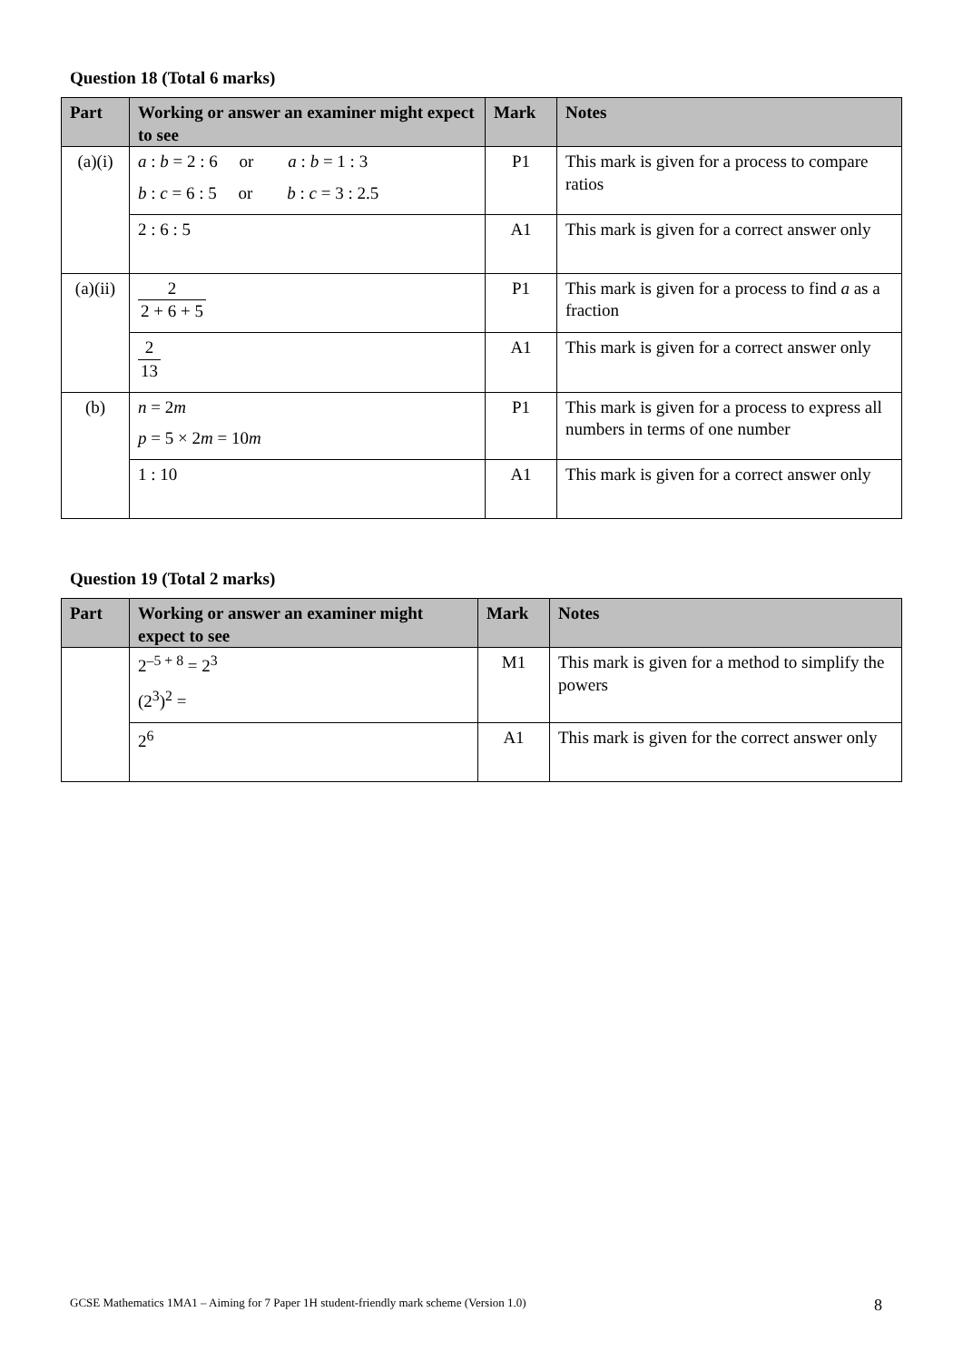Question 18 (Total 6 marks)
| Part | Working or answer an examiner might expect to see | Mark | Notes |
| --- | --- | --- | --- |
| (a)(i) | a : b = 2 : 6 or a : b = 1 : 3 b : c = 6 : 5 or b : c = 3 : 2.5 | P1 | This mark is given for a process to compare ratios |
| | 2 : 6 : 5 | A1 | This mark is given for a correct answer only |
| (a)(ii) | 2 2 + 6 + 5 | P1 | This mark is given for a process to find a as a fraction |
| | 2 13 | A1 | This mark is given for a correct answer only |
| (b) | n = 2 m p = 5 × 2 m = 10 m | P1 | This mark is given for a process to express all numbers in terms of one number |
| | 1 : 10 | A1 | This mark is given for a correct answer only |
Question 19 (Total 2 marks)
| Part | Working or answer an examiner might expect to see | Mark | Notes |
| --- | --- | --- | --- |
| | 2<sup>–5 + 8</sup> = 2<sup>3</sup> (2<sup>3</sup>)<sup>2</sup> = | M1 | This mark is given for a method to simplify the powers |
| | 2<sup>6</sup> | A1 | This mark is given for the correct answer only |
GCSE Mathematics 1MA1 – Aiming for 7 Paper 1H student-friendly mark scheme (Version 1.0) 8